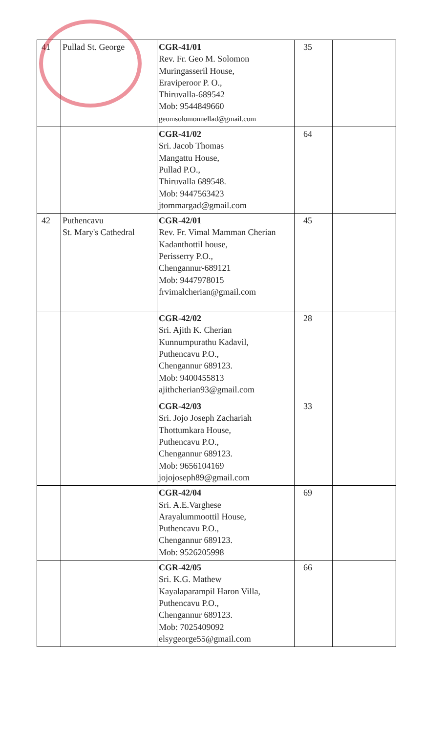| 41 | Pullad St. George | CGR-41/01 Rev. Fr. Geo M. Solomon Muringasseril House, Eraviperoor P. O., Thiruvalla-689542 Mob: 9544849660 geomsolomonnellad@gmail.com | 35 | |
| | | CGR-41/02 Sri. Jacob Thomas Mangattu House, Pullad P.O., Thiruvalla 689548. Mob: 9447563423 jtommargad@gmail.com | 64 | |
| 42 | Puthencavu St. Mary's Cathedral | CGR-42/01 Rev. Fr. Vimal Mamman Cherian Kadanthottil house, Perisserry P.O., Chengannur-689121 Mob: 9447978015 frvimalcherian@gmail.com | 45 | |
| | | CGR-42/02 Sri. Ajith K. Cherian Kunnumpurathu Kadavil, Puthencavu P.O., Chengannur 689123. Mob: 9400455813 ajithcherian93@gmail.com | 28 | |
| | | CGR-42/03 Sri. Jojo Joseph Zachariah Thottumkara House, Puthencavu P.O., Chengannur 689123. Mob: 9656104169 jojojoseph89@gmail.com | 33 | |
| | | CGR-42/04 Sri. A.E.Varghese Arayalummoottil House, Puthencavu P.O., Chengannur 689123. Mob: 9526205998 | 69 | |
| | | CGR-42/05 Sri. K.G. Mathew Kayalaparampil Haron Villa, Puthencavu P.O., Chengannur 689123. Mob: 7025409092 elsygeorge55@gmail.com | 66 | |